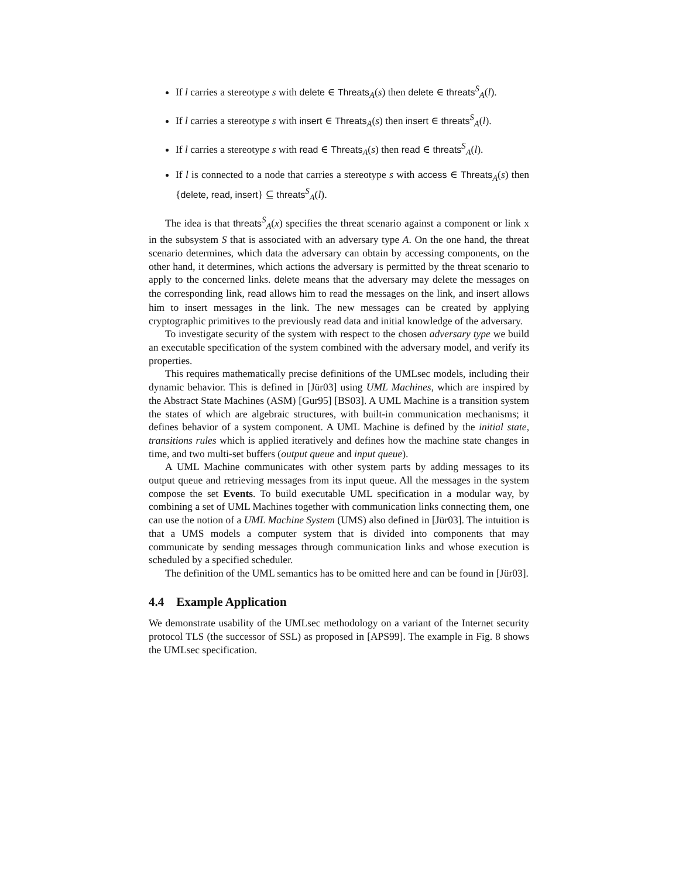If l carries a stereotype s with delete ∈ Threats<sub>A</sub>(s) then delete ∈ threats<sup>S</sup><sub>A</sub>(l).
If l carries a stereotype s with insert ∈ Threats<sub>A</sub>(s) then insert ∈ threats<sup>S</sup><sub>A</sub>(l).
If l carries a stereotype s with read ∈ Threats<sub>A</sub>(s) then read ∈ threats<sup>S</sup><sub>A</sub>(l).
If l is connected to a node that carries a stereotype s with access ∈ Threats<sub>A</sub>(s) then {delete, read, insert} ⊆ threats<sup>S</sup><sub>A</sub>(l).
The idea is that threats<sup>S</sup><sub>A</sub>(x) specifies the threat scenario against a component or link x in the subsystem S that is associated with an adversary type A. On the one hand, the threat scenario determines, which data the adversary can obtain by accessing components, on the other hand, it determines, which actions the adversary is permitted by the threat scenario to apply to the concerned links. delete means that the adversary may delete the messages on the corresponding link, read allows him to read the messages on the link, and insert allows him to insert messages in the link. The new messages can be created by applying cryptographic primitives to the previously read data and initial knowledge of the adversary.
To investigate security of the system with respect to the chosen adversary type we build an executable specification of the system combined with the adversary model, and verify its properties.
This requires mathematically precise definitions of the UMLsec models, including their dynamic behavior. This is defined in [Jür03] using UML Machines, which are inspired by the Abstract State Machines (ASM) [Gur95] [BS03]. A UML Machine is a transition system the states of which are algebraic structures, with built-in communication mechanisms; it defines behavior of a system component. A UML Machine is defined by the initial state, transitions rules which is applied iteratively and defines how the machine state changes in time, and two multi-set buffers (output queue and input queue).
A UML Machine communicates with other system parts by adding messages to its output queue and retrieving messages from its input queue. All the messages in the system compose the set Events. To build executable UML specification in a modular way, by combining a set of UML Machines together with communication links connecting them, one can use the notion of a UML Machine System (UMS) also defined in [Jür03]. The intuition is that a UMS models a computer system that is divided into components that may communicate by sending messages through communication links and whose execution is scheduled by a specified scheduler.
The definition of the UML semantics has to be omitted here and can be found in [Jür03].
4.4 Example Application
We demonstrate usability of the UMLsec methodology on a variant of the Internet security protocol TLS (the successor of SSL) as proposed in [APS99]. The example in Fig. 8 shows the UMLsec specification.